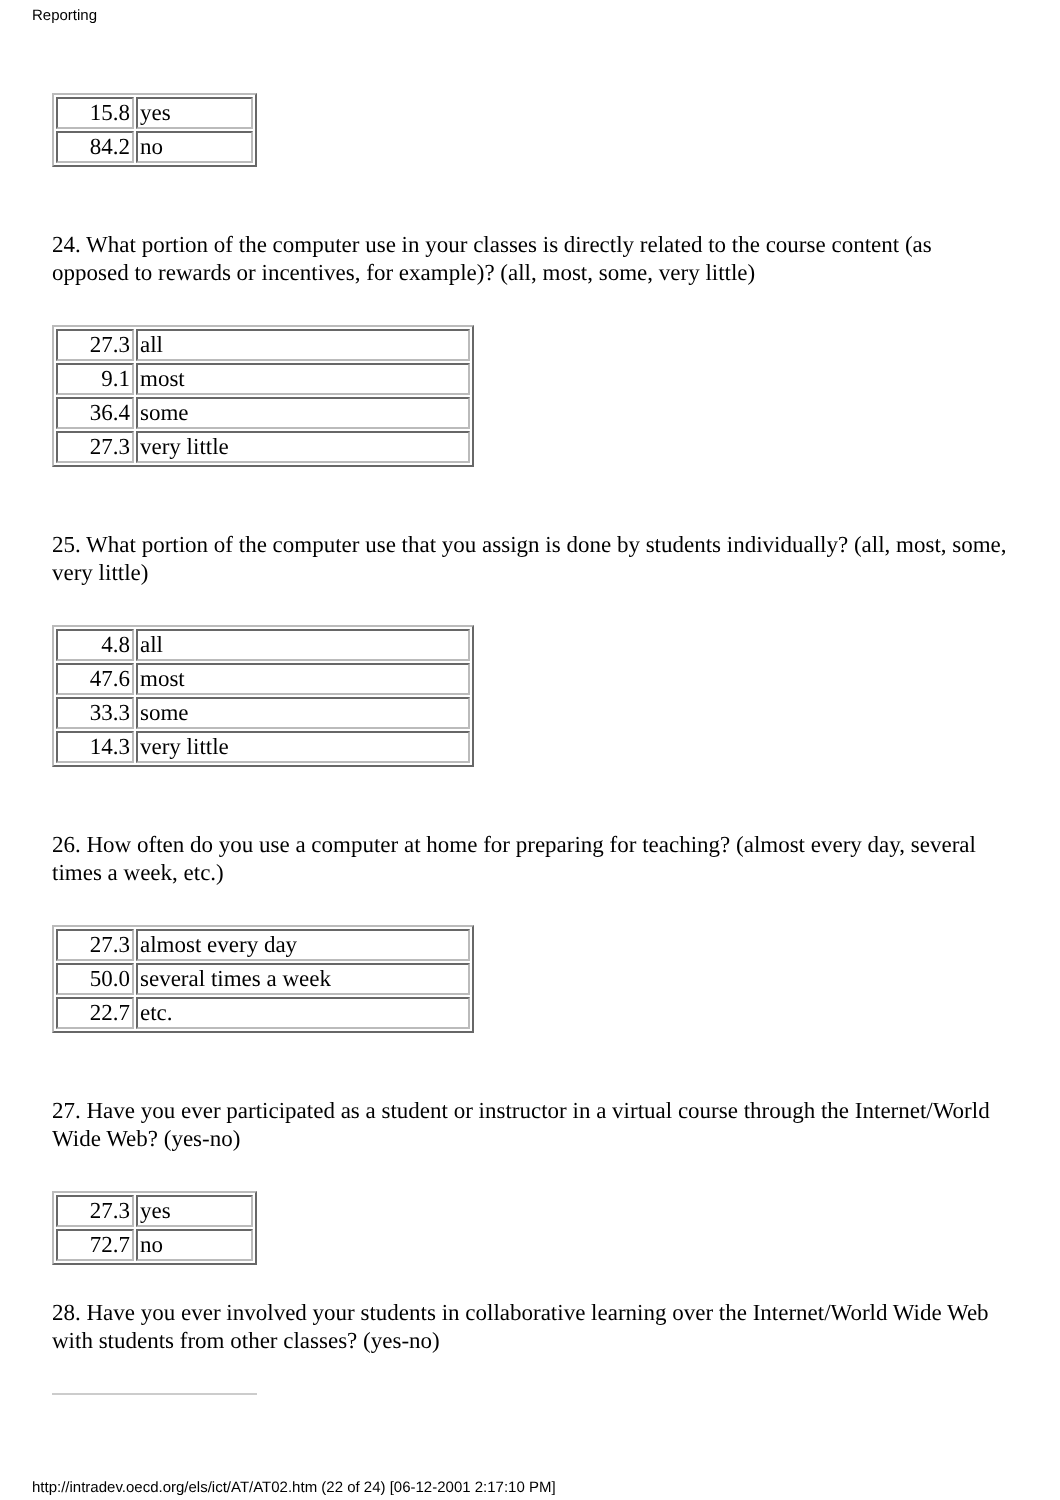Reporting
| 15.8 | yes |
| 84.2 | no |
24. What portion of the computer use in your classes is directly related to the course content (as opposed to rewards or incentives, for example)? (all, most, some, very little)
| 27.3 | all |
| 9.1 | most |
| 36.4 | some |
| 27.3 | very little |
25. What portion of the computer use that you assign is done by students individually? (all, most, some, very little)
| 4.8 | all |
| 47.6 | most |
| 33.3 | some |
| 14.3 | very little |
26. How often do you use a computer at home for preparing for teaching? (almost every day, several times a week, etc.)
| 27.3 | almost every day |
| 50.0 | several times a week |
| 22.7 | etc. |
27. Have you ever participated as a student or instructor in a virtual course through the Internet/World Wide Web? (yes-no)
| 27.3 | yes |
| 72.7 | no |
28. Have you ever involved your students in collaborative learning over the Internet/World Wide Web with students from other classes? (yes-no)
http://intradev.oecd.org/els/ict/AT/AT02.htm (22 of 24) [06-12-2001 2:17:10 PM]